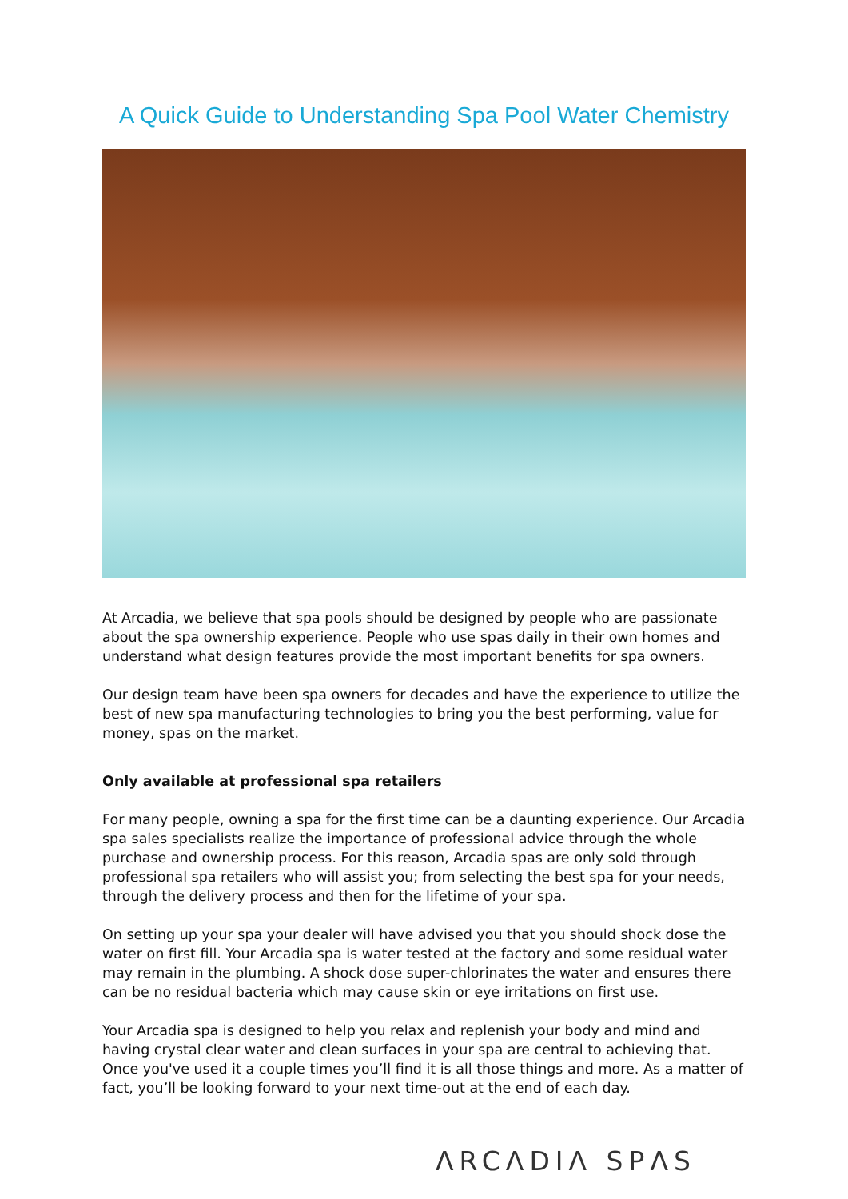A Quick Guide to Understanding Spa Pool Water Chemistry
At Arcadia, we believe that spa pools should be designed by people who are passionate about the spa ownership experience. People who use spas daily in their own homes and understand what design features provide the most important benefits for spa owners.
Our design team have been spa owners for decades and have the experience to utilize the best of new spa manufacturing technologies to bring you the best performing, value for money, spas on the market.
Only available at professional spa retailers
For many people, owning a spa for the first time can be a daunting experience. Our Arcadia spa sales specialists realize the importance of professional advice through the whole purchase and ownership process. For this reason, Arcadia spas are only sold through professional spa retailers who will assist you; from selecting the best spa for your needs, through the delivery process and then for the lifetime of your spa.
On setting up your spa your dealer will have advised you that you should shock dose the water on first fill. Your Arcadia spa is water tested at the factory and some residual water may remain in the plumbing. A shock dose super-chlorinates the water and ensures there can be no residual bacteria which may cause skin or eye irritations on first use.
Your Arcadia spa is designed to help you relax and replenish your body and mind and having crystal clear water and clean surfaces in your spa are central to achieving that. Once you've used it a couple times you’ll find it is all those things and more. As a matter of fact, you’ll be looking forward to your next time-out at the end of each day.
ΛRCΛDIΛ SPΛS